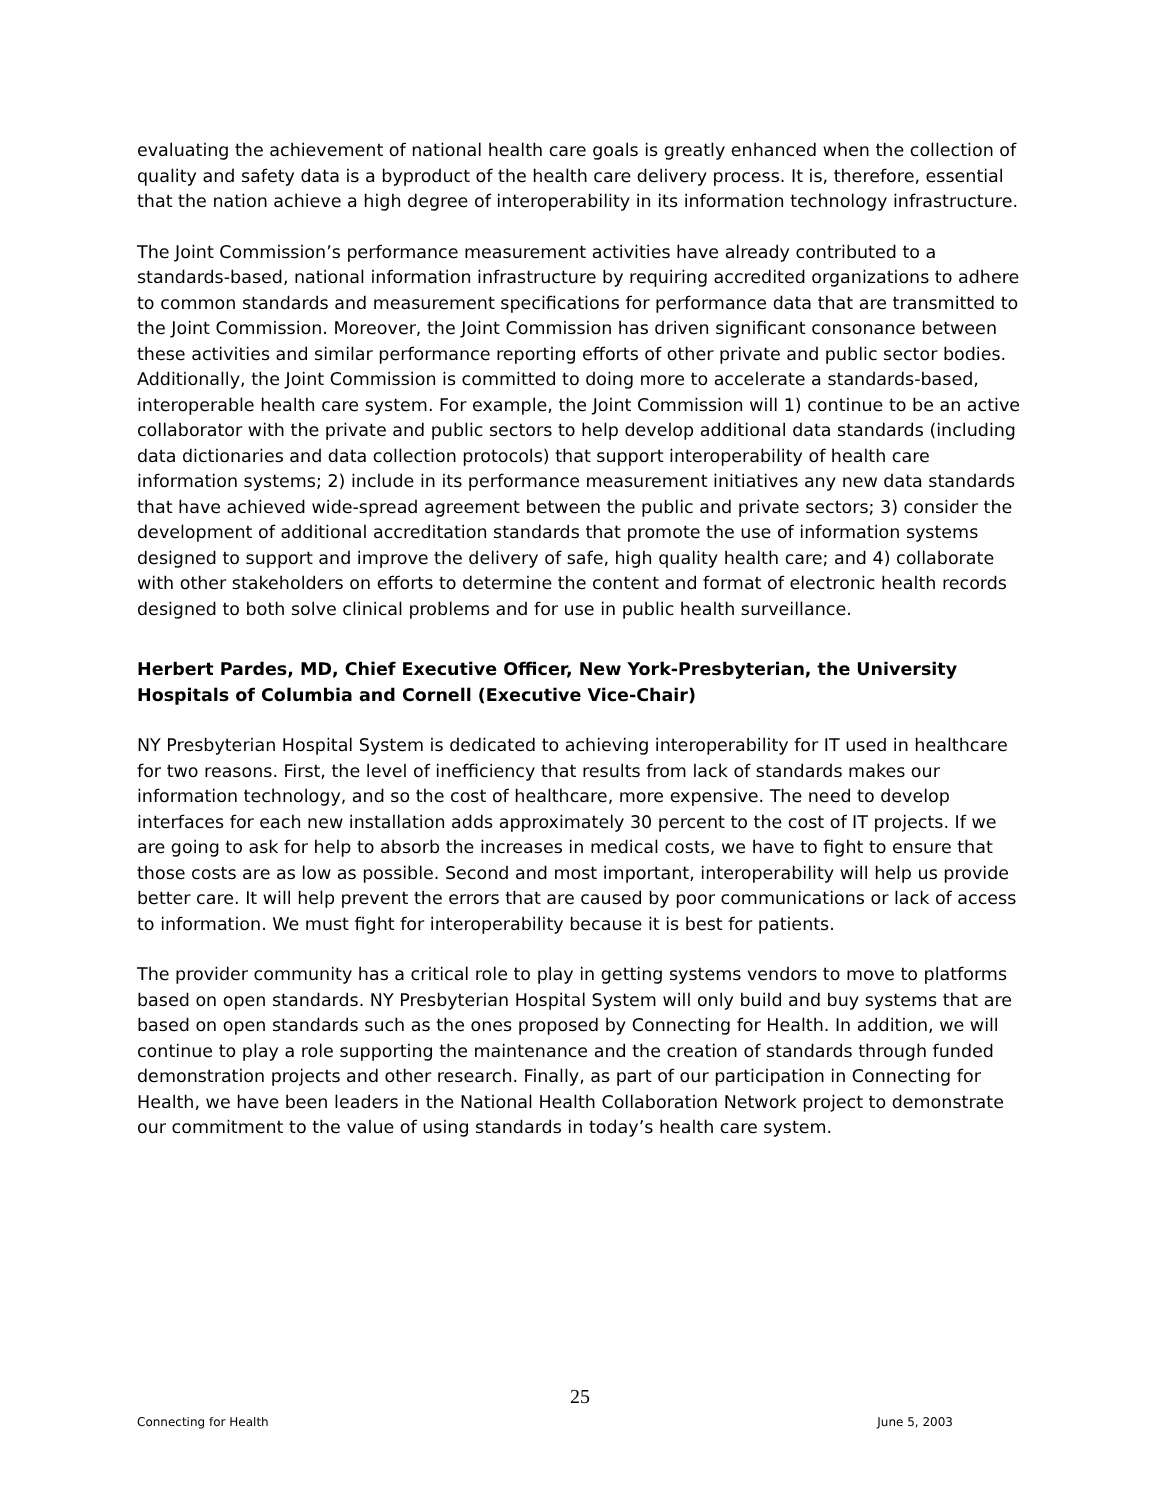evaluating the achievement of national health care goals is greatly enhanced when the collection of quality and safety data is a byproduct of the health care delivery process. It is, therefore, essential that the nation achieve a high degree of interoperability in its information technology infrastructure.
The Joint Commission’s performance measurement activities have already contributed to a standards-based, national information infrastructure by requiring accredited organizations to adhere to common standards and measurement specifications for performance data that are transmitted to the Joint Commission. Moreover, the Joint Commission has driven significant consonance between these activities and similar performance reporting efforts of other private and public sector bodies. Additionally, the Joint Commission is committed to doing more to accelerate a standards-based, interoperable health care system. For example, the Joint Commission will 1) continue to be an active collaborator with the private and public sectors to help develop additional data standards (including data dictionaries and data collection protocols) that support interoperability of health care information systems; 2) include in its performance measurement initiatives any new data standards that have achieved wide-spread agreement between the public and private sectors; 3) consider the development of additional accreditation standards that promote the use of information systems designed to support and improve the delivery of safe, high quality health care; and 4) collaborate with other stakeholders on efforts to determine the content and format of electronic health records designed to both solve clinical problems and for use in public health surveillance.
Herbert Pardes, MD, Chief Executive Officer, New York-Presbyterian, the University Hospitals of Columbia and Cornell (Executive Vice-Chair)
NY Presbyterian Hospital System is dedicated to achieving interoperability for IT used in healthcare for two reasons. First, the level of inefficiency that results from lack of standards makes our information technology, and so the cost of healthcare, more expensive. The need to develop interfaces for each new installation adds approximately 30 percent to the cost of IT projects. If we are going to ask for help to absorb the increases in medical costs, we have to fight to ensure that those costs are as low as possible. Second and most important, interoperability will help us provide better care. It will help prevent the errors that are caused by poor communications or lack of access to information. We must fight for interoperability because it is best for patients.
The provider community has a critical role to play in getting systems vendors to move to platforms based on open standards. NY Presbyterian Hospital System will only build and buy systems that are based on open standards such as the ones proposed by Connecting for Health. In addition, we will continue to play a role supporting the maintenance and the creation of standards through funded demonstration projects and other research. Finally, as part of our participation in Connecting for Health, we have been leaders in the National Health Collaboration Network project to demonstrate our commitment to the value of using standards in today’s health care system.
25
Connecting for Health June 5, 2003